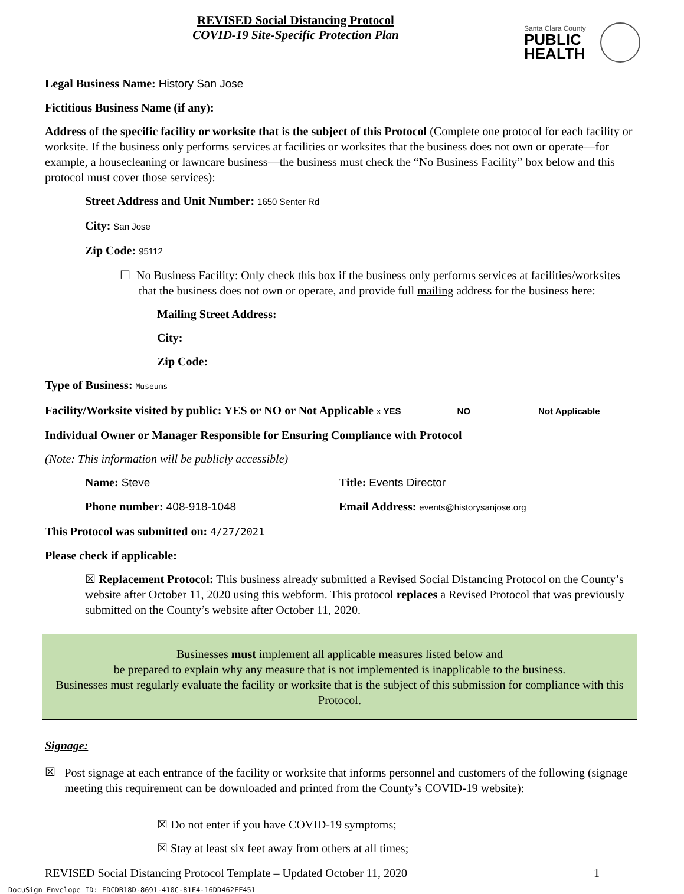REVISED Social Distancing Protocol
COVID-19 Site-Specific Protection Plan
Santa Clara County
PUBLIC
HEALTH
Legal Business Name: History San Jose
Fictitious Business Name (if any):
Address of the specific facility or worksite that is the subject of this Protocol (Complete one protocol for each facility or worksite. If the business only performs services at facilities or worksites that the business does not own or operate—for example, a housecleaning or lawncare business—the business must check the “No Business Facility” box below and this protocol must cover those services):
Street Address and Unit Number: 1650 Senter Rd
City: San Jose
Zip Code: 95112
☐ No Business Facility: Only check this box if the business only performs services at facilities/worksites that the business does not own or operate, and provide full mailing address for the business here:
Mailing Street Address:
City:
Zip Code:
Type of Business: Museums
Facility/Worksite visited by public: YES or NO or Not Applicable x YES NO Not Applicable
Individual Owner or Manager Responsible for Ensuring Compliance with Protocol
(Note: This information will be publicly accessible)
Name: Steve
Phone number: 408-918-1048
Title: Events Director
Email Address: events@historysanjose.org
This Protocol was submitted on: 4/27/2021
Please check if applicable:
☒ Replacement Protocol: This business already submitted a Revised Social Distancing Protocol on the County’s website after October 11, 2020 using this webform. This protocol replaces a Revised Protocol that was previously submitted on the County’s website after October 11, 2020.
Businesses must implement all applicable measures listed below and
be prepared to explain why any measure that is not implemented is inapplicable to the business.
Businesses must regularly evaluate the facility or worksite that is the subject of this submission for compliance with this Protocol.
Signage:
☒
Post signage at each entrance of the facility or worksite that informs personnel and customers of the following (signage meeting this requirement can be downloaded and printed from the County’s COVID-19 website):
☒ Do not enter if you have COVID-19 symptoms;
☒ Stay at least six feet away from others at all times;
REVISED Social Distancing Protocol Template – Updated October 11, 2020 1
DocuSign Envelope ID: EDCDB18D-8691-410C-81F4-16DD462FF451